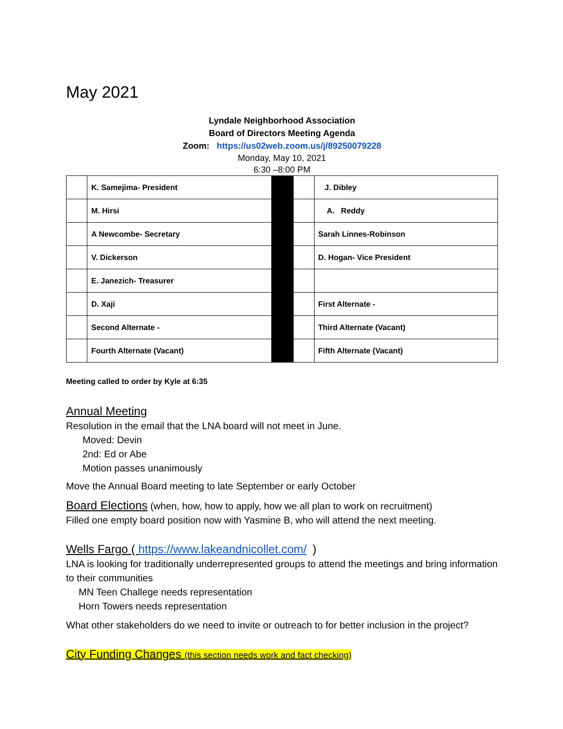May 2021
Lyndale Neighborhood Association
Board of Directors Meeting Agenda
Zoom: https://us02web.zoom.us/j/89250079228
Monday, May 10, 2021
6:30 –8:00 PM
| | K. Samejima- President | | | J. Dibley |
| | M. Hirsi | | | A. Reddy |
| | A Newcombe- Secretary | | | Sarah Linnes-Robinson |
| | V. Dickerson | | | D. Hogan- Vice President |
| | E. Janezich- Treasurer | | | |
| | D. Xaji | | | First Alternate - |
| | Second Alternate - | | | Third Alternate (Vacant) |
| | Fourth Alternate (Vacant) | | | Fifth Alternate (Vacant) |
Meeting called to order by Kyle at 6:35
Annual Meeting
Resolution in the email that the LNA board will not meet in June.
Moved: Devin
2nd: Ed or Abe
Motion passes unanimously
Move the Annual Board meeting to late September or early October
Board Elections (when, how, how to apply, how we all plan to work on recruitment)
Filled one empty board position now with Yasmine B, who will attend the next meeting.
Wells Fargo ( https://www.lakeandnicollet.com/ )
LNA is looking for traditionally underrepresented groups to attend the meetings and bring information to their communities
MN Teen Challege needs representation
Horn Towers needs representation
What other stakeholders do we need to invite or outreach to for better inclusion in the project?
City Funding Changes (this section needs work and fact checking)